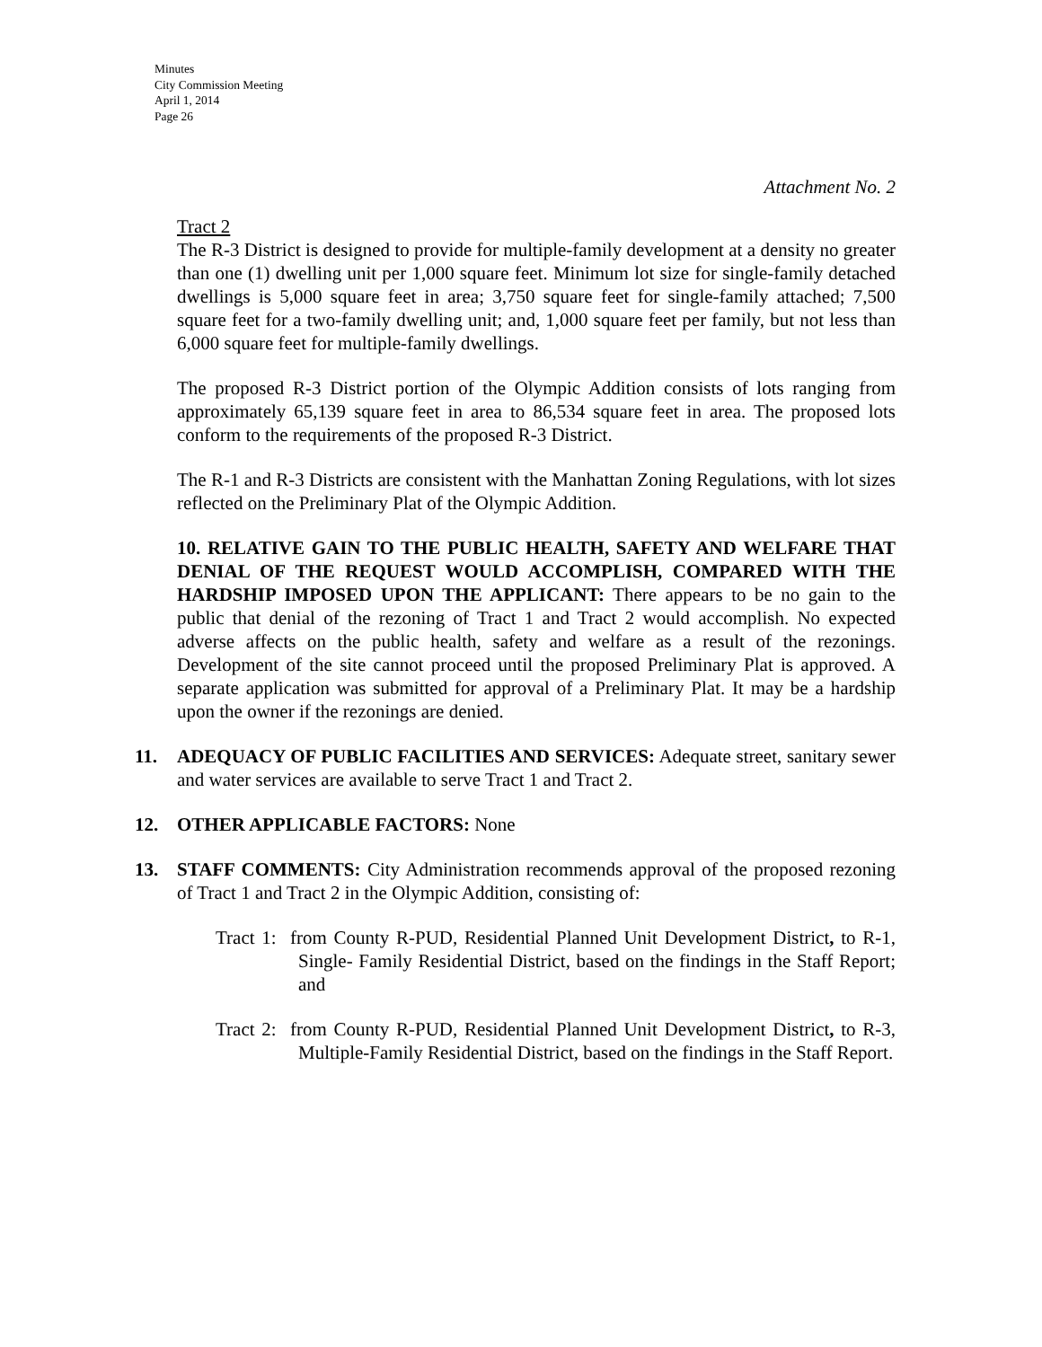Minutes
City Commission Meeting
April 1, 2014
Page 26
Attachment No. 2
Tract 2
The R-3 District is designed to provide for multiple-family development at a density no greater than one (1) dwelling unit per 1,000 square feet. Minimum lot size for single-family detached dwellings is 5,000 square feet in area; 3,750 square feet for single-family attached; 7,500 square feet for a two-family dwelling unit; and, 1,000 square feet per family, but not less than 6,000 square feet for multiple-family dwellings.
The proposed R-3 District portion of the Olympic Addition consists of lots ranging from approximately 65,139 square feet in area to 86,534 square feet in area. The proposed lots conform to the requirements of the proposed R-3 District.
The R-1 and R-3 Districts are consistent with the Manhattan Zoning Regulations, with lot sizes reflected on the Preliminary Plat of the Olympic Addition.
10. RELATIVE GAIN TO THE PUBLIC HEALTH, SAFETY AND WELFARE THAT DENIAL OF THE REQUEST WOULD ACCOMPLISH, COMPARED WITH THE HARDSHIP IMPOSED UPON THE APPLICANT: There appears to be no gain to the public that denial of the rezoning of Tract 1 and Tract 2 would accomplish. No expected adverse affects on the public health, safety and welfare as a result of the rezonings. Development of the site cannot proceed until the proposed Preliminary Plat is approved. A separate application was submitted for approval of a Preliminary Plat. It may be a hardship upon the owner if the rezonings are denied.
11. ADEQUACY OF PUBLIC FACILITIES AND SERVICES: Adequate street, sanitary sewer and water services are available to serve Tract 1 and Tract 2.
12. OTHER APPLICABLE FACTORS: None
13. STAFF COMMENTS: City Administration recommends approval of the proposed rezoning of Tract 1 and Tract 2 in the Olympic Addition, consisting of:
Tract 1: from County R-PUD, Residential Planned Unit Development District, to R-1, Single- Family Residential District, based on the findings in the Staff Report; and
Tract 2: from County R-PUD, Residential Planned Unit Development District, to R-3, Multiple-Family Residential District, based on the findings in the Staff Report.